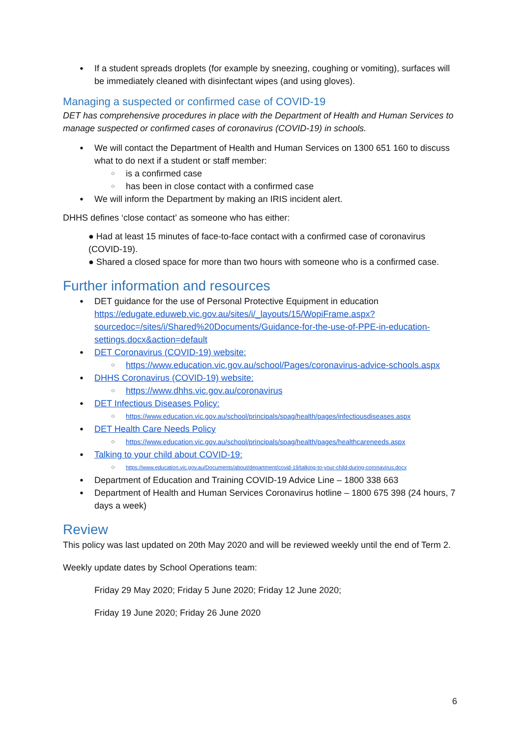If a student spreads droplets (for example by sneezing, coughing or vomiting), surfaces will be immediately cleaned with disinfectant wipes (and using gloves).
Managing a suspected or confirmed case of COVID-19
DET has comprehensive procedures in place with the Department of Health and Human Services to manage suspected or confirmed cases of coronavirus (COVID-19) in schools.
We will contact the Department of Health and Human Services on 1300 651 160 to discuss what to do next if a student or staff member:
is a confirmed case
has been in close contact with a confirmed case
We will inform the Department by making an IRIS incident alert.
DHHS defines ‘close contact’ as someone who has either:
● Had at least 15 minutes of face-to-face contact with a confirmed case of coronavirus (COVID-19).
● Shared a closed space for more than two hours with someone who is a confirmed case.
Further information and resources
DET guidance for the use of Personal Protective Equipment in education https://edugate.eduweb.vic.gov.au/sites/i/_layouts/15/WopiFrame.aspx?sourcedoc=/sites/i/Shared%20Documents/Guidance-for-the-use-of-PPE-in-education-settings.docx&action=default
DET Coronavirus (COVID-19) website:
https://www.education.vic.gov.au/school/Pages/coronavirus-advice-schools.aspx
DHHS Coronavirus (COVID-19) website:
https://www.dhhs.vic.gov.au/coronavirus
DET Infectious Diseases Policy:
https://www.education.vic.gov.au/school/principals/spag/health/pages/infectiousdiseases.aspx
DET Health Care Needs Policy
https://www.education.vic.gov.au/school/principals/spag/health/pages/healthcareneeds.aspx
Talking to your child about COVID-19:
https://www.education.vic.gov.au/Documents/about/department/covid-19/talking-to-your-child-during-coronavirus.docx
Department of Education and Training COVID-19 Advice Line – 1800 338 663
Department of Health and Human Services Coronavirus hotline – 1800 675 398 (24 hours, 7 days a week)
Review
This policy was last updated on 20th May 2020 and will be reviewed weekly until the end of Term 2.
Weekly update dates by School Operations team:
Friday 29 May 2020; Friday 5 June 2020; Friday 12 June 2020;
Friday 19 June 2020; Friday 26 June 2020
6